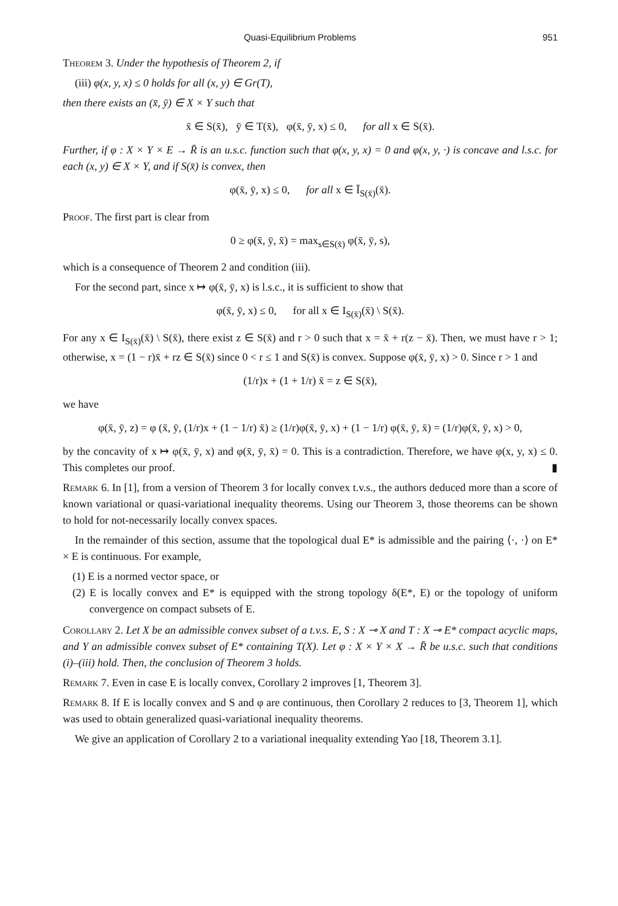Quasi-Equilibrium Problems 951
Theorem 3. Under the hypothesis of Theorem 2, if
(iii) φ(x, y, x) ≤ 0 holds for all (x, y) ∈ Gr(T),
then there exists an (x̄, ȳ) ∈ X × Y such that
x̄ ∈ S(x̄), ȳ ∈ T(x̄), φ(x̄, ȳ, x) ≤ 0, for all x ∈ S(x̄).
Further, if φ : X × Y × E → R̄ is an u.s.c. function such that φ(x, y, x) = 0 and φ(x, y, ·) is concave and l.s.c. for each (x, y) ∈ X × Y, and if S(x̄) is convex, then
φ(x̄, ȳ, x) ≤ 0, for all x ∈ Ī<sub>S(x̄)</sub>(x̄).
Proof. The first part is clear from
0 ≥ φ(x̄, ȳ, x̄) = max<sub>s∈S(x̄)</sub> φ(x̄, ȳ, s),
which is a consequence of Theorem 2 and condition (iii).
For the second part, since x ↦ φ(x̄, ȳ, x) is l.s.c., it is sufficient to show that
φ(x̄, ȳ, x) ≤ 0, for all x ∈ I<sub>S(x̄)</sub>(x̄) \ S(x̄).
For any x ∈ I<sub>S(x̄)</sub>(x̄) \ S(x̄), there exist z ∈ S(x̄) and r > 0 such that x = x̄ + r(z − x̄). Then, we must have r > 1; otherwise, x = (1 − r)x̄ + rz ∈ S(x̄) since 0 < r ≤ 1 and S(x̄) is convex. Suppose φ(x̄, ȳ, x) > 0. Since r > 1 and
(1/r)x + (1 + 1/r) x̄ = z ∈ S(x̄),
we have
φ(x̄, ȳ, z) = φ (x̄, ȳ, (1/r)x + (1 − 1/r) x̄) ≥ (1/r)φ(x̄, ȳ, x) + (1 − 1/r) φ(x̄, ȳ, x̄) = (1/r)φ(x̄, ȳ, x) > 0,
by the concavity of x ↦ φ(x̄, ȳ, x) and φ(x̄, ȳ, x̄) = 0. This is a contradiction. Therefore, we have φ(x, y, x) ≤ 0. This completes our proof. ▮
Remark 6. In [1], from a version of Theorem 3 for locally convex t.v.s., the authors deduced more than a score of known variational or quasi-variational inequality theorems. Using our Theorem 3, those theorems can be shown to hold for not-necessarily locally convex spaces.
In the remainder of this section, assume that the topological dual E* is admissible and the pairing ⟨·, ·⟩ on E* × E is continuous. For example,
(1) E is a normed vector space, or
(2) E is locally convex and E* is equipped with the strong topology δ(E*, E) or the topology of uniform convergence on compact subsets of E.
Corollary 2. Let X be an admissible convex subset of a t.v.s. E, S : X ⊸ X and T : X ⊸ E* compact acyclic maps, and Y an admissible convex subset of E* containing T(X). Let φ : X × Y × X → R̄ be u.s.c. such that conditions (i)–(iii) hold. Then, the conclusion of Theorem 3 holds.
Remark 7. Even in case E is locally convex, Corollary 2 improves [1, Theorem 3].
Remark 8. If E is locally convex and S and φ are continuous, then Corollary 2 reduces to [3, Theorem 1], which was used to obtain generalized quasi-variational inequality theorems.
We give an application of Corollary 2 to a variational inequality extending Yao [18, Theorem 3.1].